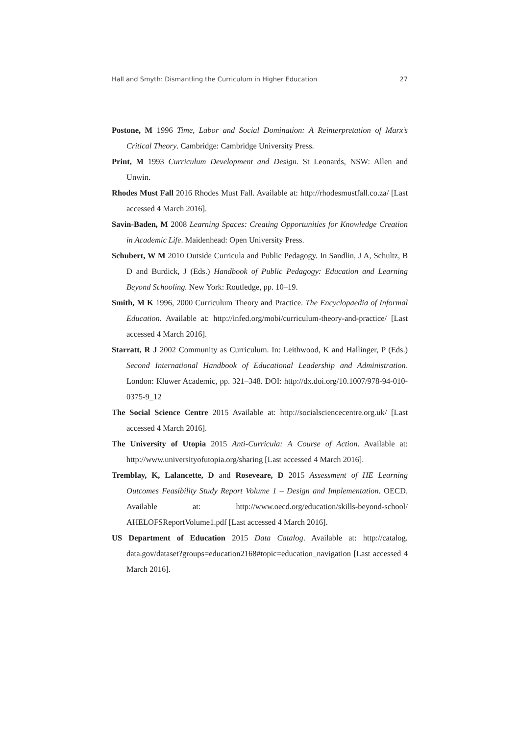Hall and Smyth: Dismantling the Curriculum in Higher Education 27
Postone, M 1996 Time, Labor and Social Domination: A Reinterpretation of Marx’s Critical Theory. Cambridge: Cambridge University Press.
Print, M 1993 Curriculum Development and Design. St Leonards, NSW: Allen and Unwin.
Rhodes Must Fall 2016 Rhodes Must Fall. Available at: http://rhodesmustfall.co.za/ [Last accessed 4 March 2016].
Savin-Baden, M 2008 Learning Spaces: Creating Opportunities for Knowledge Creation in Academic Life. Maidenhead: Open University Press.
Schubert, W M 2010 Outside Curricula and Public Pedagogy. In Sandlin, J A, Schultz, B D and Burdick, J (Eds.) Handbook of Public Pedagogy: Education and Learning Beyond Schooling. New York: Routledge, pp. 10–19.
Smith, M K 1996, 2000 Curriculum Theory and Practice. The Encyclopaedia of Informal Education. Available at: http://infed.org/mobi/curriculum-theory-and-practice/ [Last accessed 4 March 2016].
Starratt, R J 2002 Community as Curriculum. In: Leithwood, K and Hallinger, P (Eds.) Second International Handbook of Educational Leadership and Administration. London: Kluwer Academic, pp. 321–348. DOI: http://dx.doi.org/10.1007/978-94-010-0375-9_12
The Social Science Centre 2015 Available at: http://socialsciencecentre.org.uk/ [Last accessed 4 March 2016].
The University of Utopia 2015 Anti-Curricula: A Course of Action. Available at: http://www.universityofutopia.org/sharing [Last accessed 4 March 2016].
Tremblay, K, Lalancette, D and Roseveare, D 2015 Assessment of HE Learning Outcomes Feasibility Study Report Volume 1 – Design and Implementation. OECD. Available at: http://www.oecd.org/education/skills-beyond-school/ AHELOFSReportVolume1.pdf [Last accessed 4 March 2016].
US Department of Education 2015 Data Catalog. Available at: http://catalog. data.gov/dataset?groups=education2168#topic=education_navigation [Last accessed 4 March 2016].